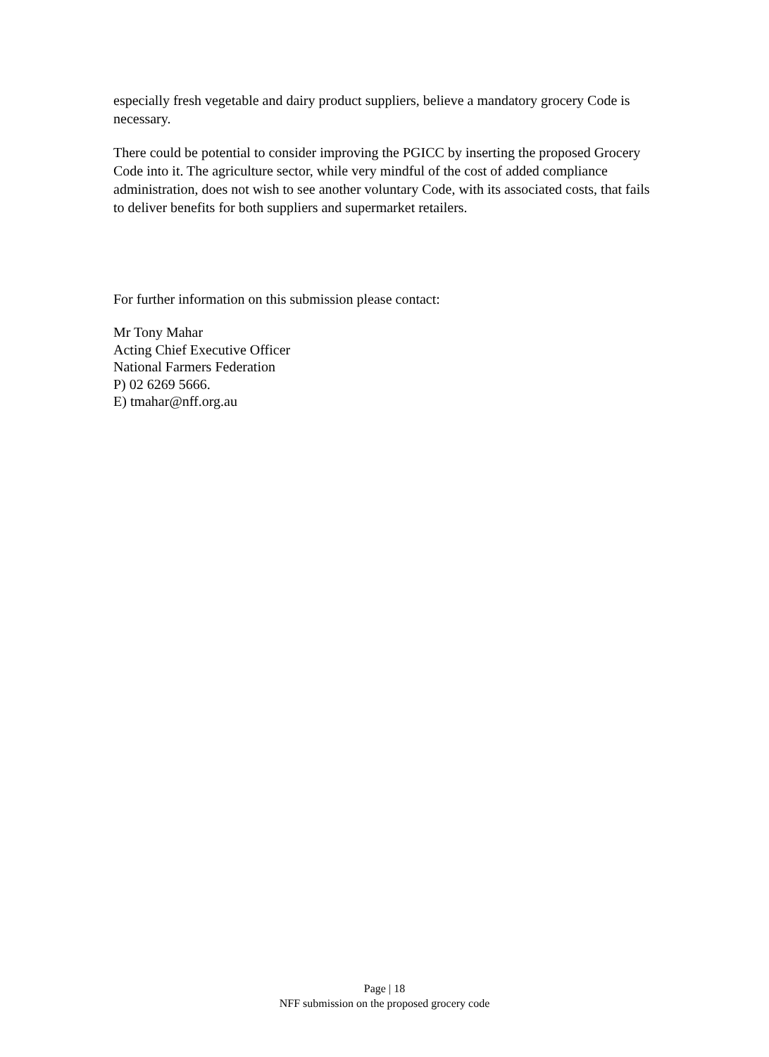especially fresh vegetable and dairy product suppliers, believe a mandatory grocery Code is necessary.
There could be potential to consider improving the PGICC by inserting the proposed Grocery Code into it. The agriculture sector, while very mindful of the cost of added compliance administration, does not wish to see another voluntary Code, with its associated costs, that fails to deliver benefits for both suppliers and supermarket retailers.
For further information on this submission please contact:
Mr Tony Mahar
Acting Chief Executive Officer
National Farmers Federation
P) 02 6269 5666.
E) tmahar@nff.org.au
Page | 18
NFF submission on the proposed grocery code